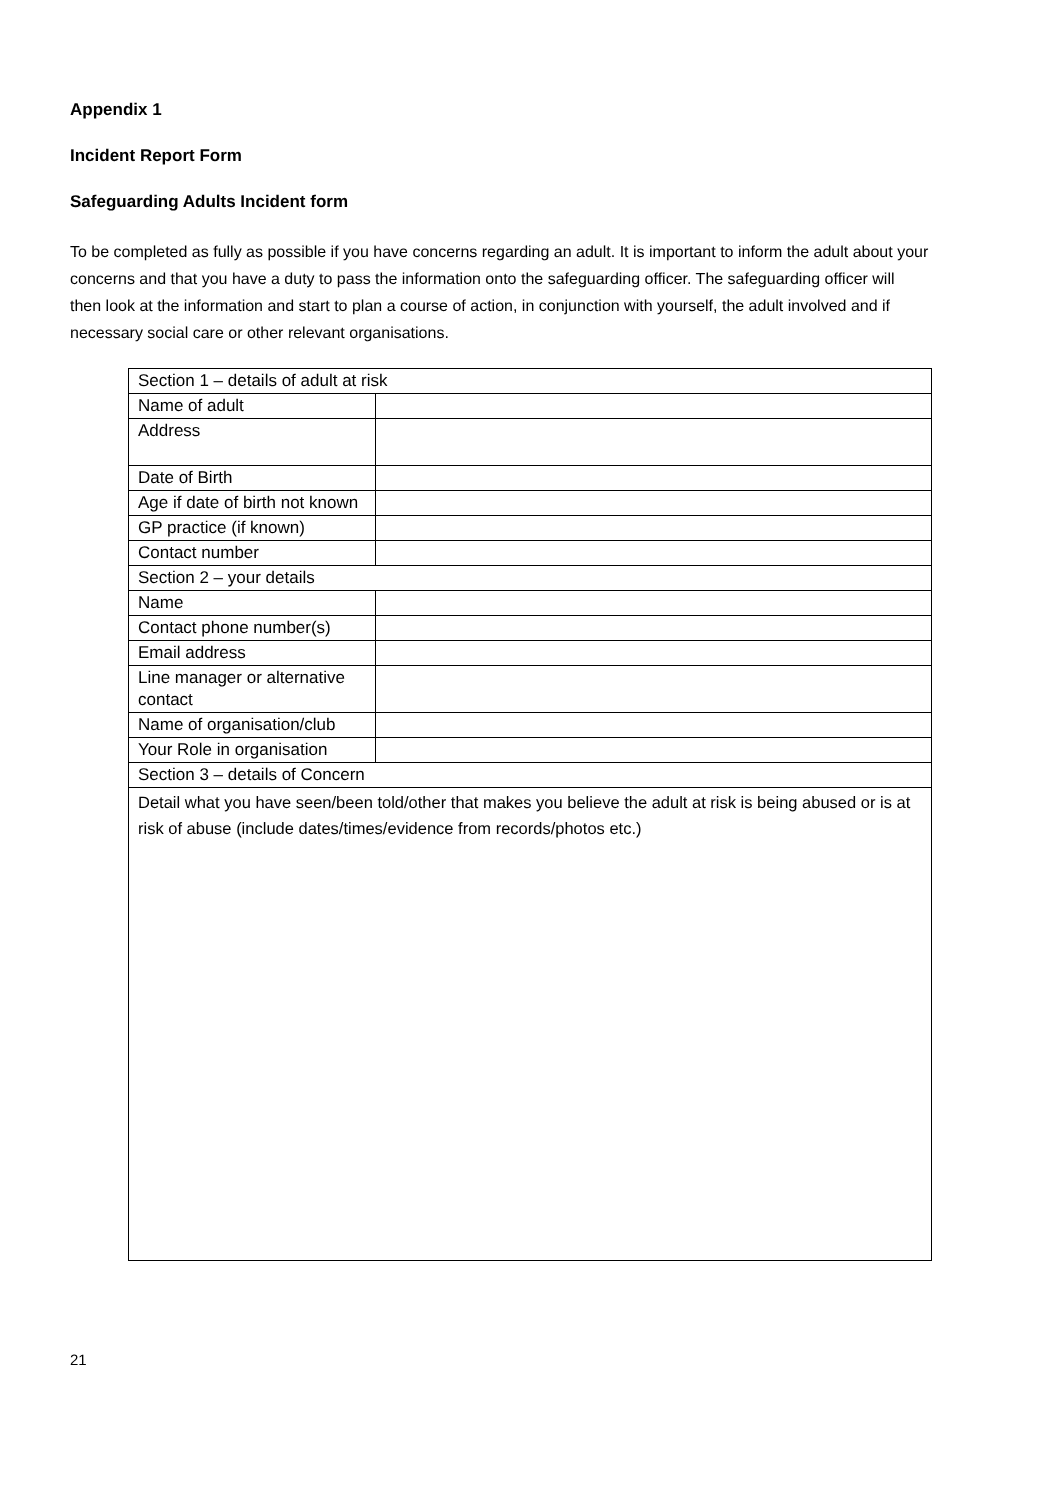Appendix 1
Incident Report Form
Safeguarding Adults Incident form
To be completed as fully as possible if you have concerns regarding an adult. It is important to inform the adult about your concerns and that you have a duty to pass the information onto the safeguarding officer. The safeguarding officer will then look at the information and start to plan a course of action, in conjunction with yourself, the adult involved and if necessary social care or other relevant organisations.
| Section 1 – details of adult at risk | |
| Name of adult | |
| Address | |
| Date of Birth | |
| Age if date of birth not known | |
| GP practice (if known) | |
| Contact number | |
| Section 2 – your details | |
| Name | |
| Contact phone number(s) | |
| Email address | |
| Line manager or alternative contact | |
| Name of organisation/club | |
| Your Role in organisation | |
| Section 3 – details of Concern | |
| Detail what you have seen/been told/other that makes you believe the adult at risk is being abused or is at risk of abuse (include dates/times/evidence from records/photos etc.) | |
21